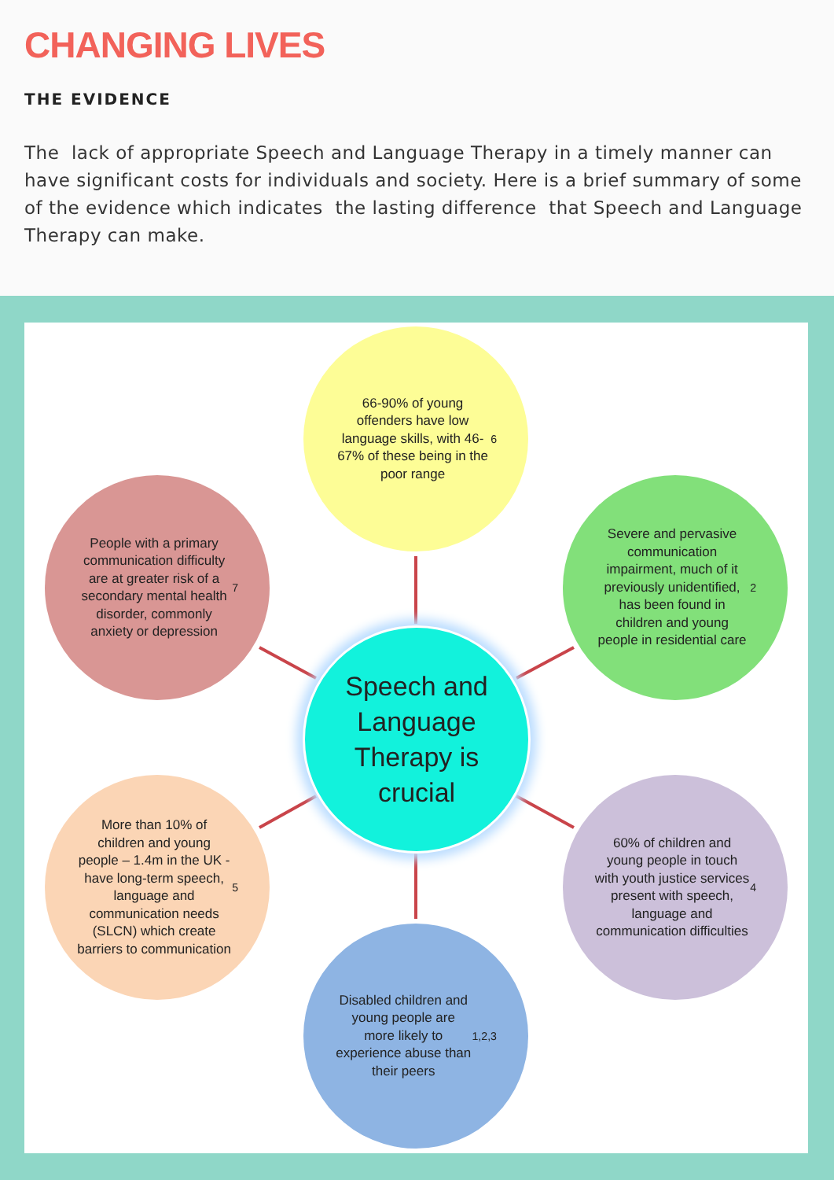CHANGING LIVES
THE EVIDENCE
The lack of appropriate Speech and Language Therapy in a timely manner can have significant costs for individuals and society. Here is a brief summary of some of the evidence which indicates the lasting difference that Speech and Language Therapy can make.
66-90% of young offenders have low language skills, with 46-67% of these being in the poor range<sup>6</sup>
People with a primary communication difficulty are at greater risk of a secondary mental health disorder, commonly anxiety or depression<sup>7</sup>
Severe and pervasive communication impairment, much of it previously unidentified, has been found in children and young people in residential care<sup>2</sup>
Speech and Language Therapy is crucial
More than 10% of children and young people – 1.4m in the UK - have long-term speech, language and communication needs (SLCN) which create barriers to communication<sup>5</sup>
60% of children and young people in touch with youth justice services present with speech, language and communication difficulties<sup>4</sup>
Disabled children and young people are more likely to experience abuse than their peers<sup>1,2,3</sup>